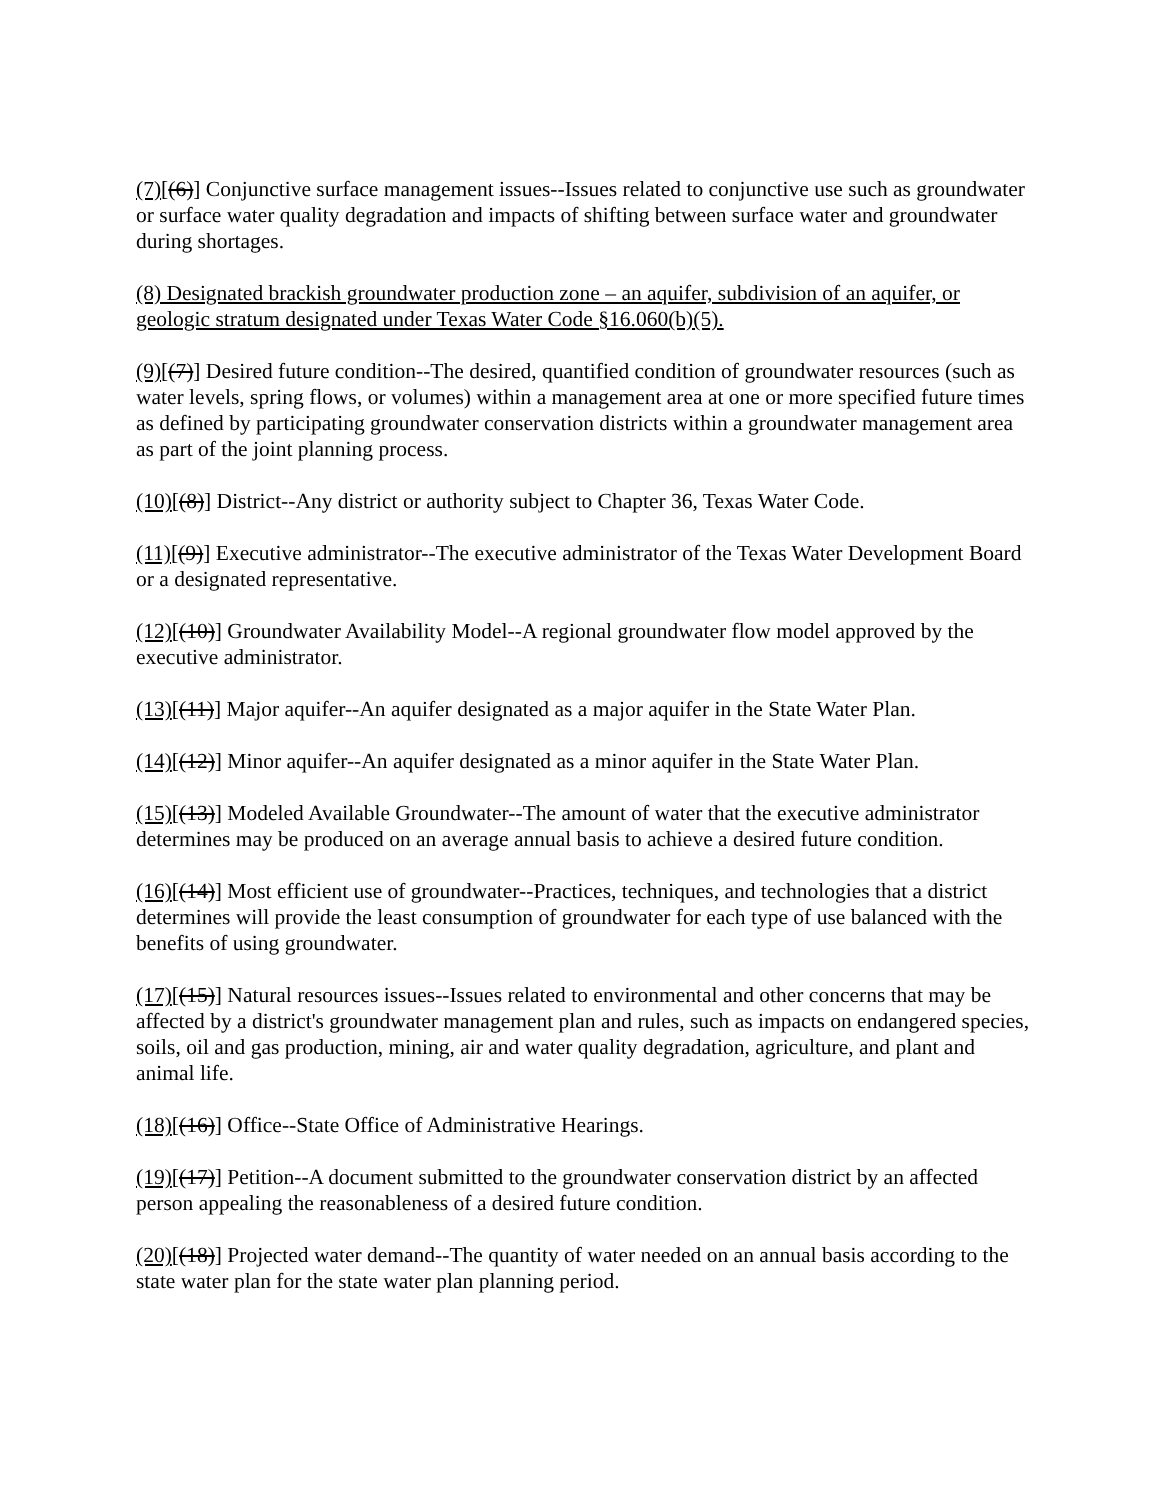(7)[(6)] Conjunctive surface management issues--Issues related to conjunctive use such as groundwater or surface water quality degradation and impacts of shifting between surface water and groundwater during shortages.
(8) Designated brackish groundwater production zone – an aquifer, subdivision of an aquifer, or geologic stratum designated under Texas Water Code §16.060(b)(5).
(9)[(7)] Desired future condition--The desired, quantified condition of groundwater resources (such as water levels, spring flows, or volumes) within a management area at one or more specified future times as defined by participating groundwater conservation districts within a groundwater management area as part of the joint planning process.
(10)[(8)] District--Any district or authority subject to Chapter 36, Texas Water Code.
(11)[(9)] Executive administrator--The executive administrator of the Texas Water Development Board or a designated representative.
(12)[(10)] Groundwater Availability Model--A regional groundwater flow model approved by the executive administrator.
(13)[(11)] Major aquifer--An aquifer designated as a major aquifer in the State Water Plan.
(14)[(12)] Minor aquifer--An aquifer designated as a minor aquifer in the State Water Plan.
(15)[(13)] Modeled Available Groundwater--The amount of water that the executive administrator determines may be produced on an average annual basis to achieve a desired future condition.
(16)[(14)] Most efficient use of groundwater--Practices, techniques, and technologies that a district determines will provide the least consumption of groundwater for each type of use balanced with the benefits of using groundwater.
(17)[(15)] Natural resources issues--Issues related to environmental and other concerns that may be affected by a district's groundwater management plan and rules, such as impacts on endangered species, soils, oil and gas production, mining, air and water quality degradation, agriculture, and plant and animal life.
(18)[(16)] Office--State Office of Administrative Hearings.
(19)[(17)] Petition--A document submitted to the groundwater conservation district by an affected person appealing the reasonableness of a desired future condition.
(20)[(18)] Projected water demand--The quantity of water needed on an annual basis according to the state water plan for the state water plan planning period.